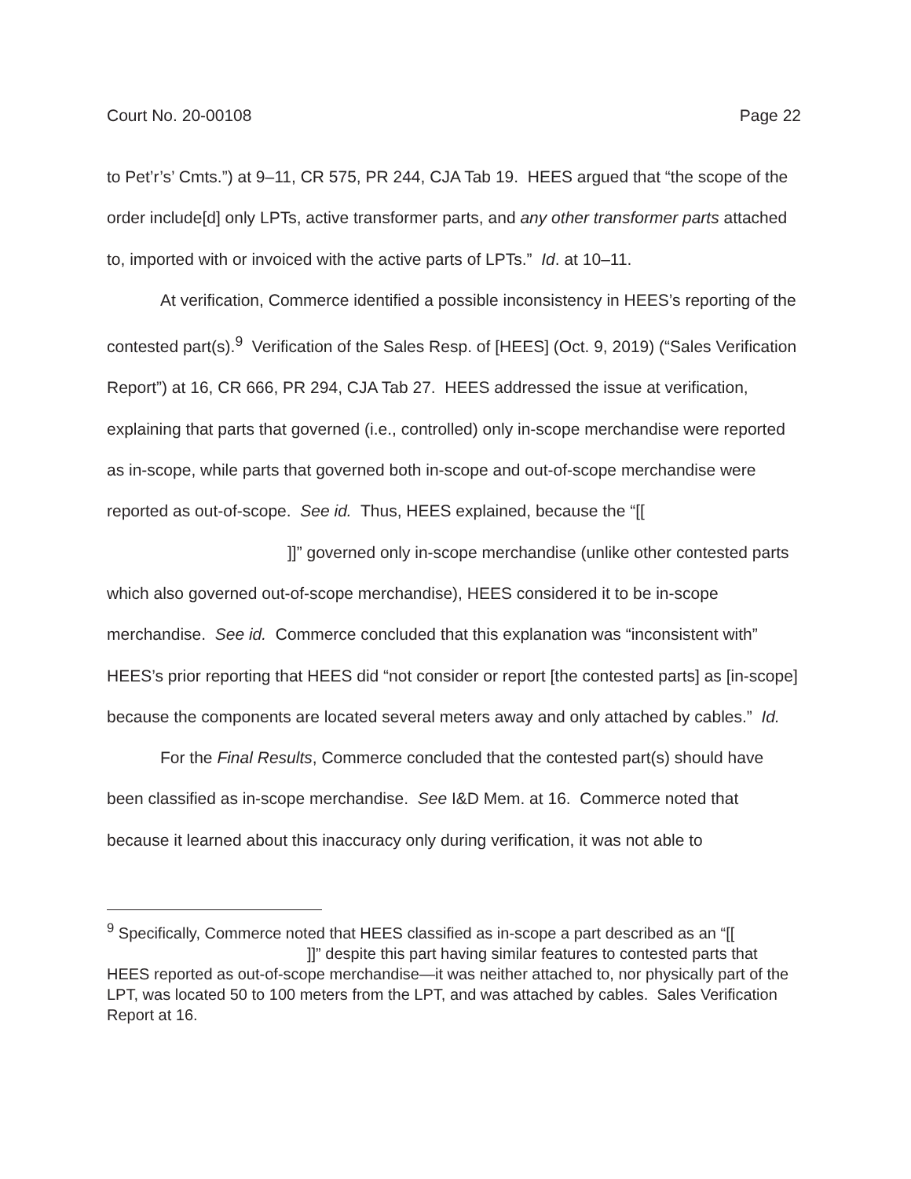Court No. 20-00108 Page 22
to Pet’r’s’ Cmts.”) at 9–11, CR 575, PR 244, CJA Tab 19. HEES argued that “the scope of the order include[d] only LPTs, active transformer parts, and any other transformer parts attached to, imported with or invoiced with the active parts of LPTs.” Id. at 10–11.
At verification, Commerce identified a possible inconsistency in HEES’s reporting of the contested part(s).<sup>9</sup> Verification of the Sales Resp. of [HEES] (Oct. 9, 2019) (“Sales Verification Report”) at 16, CR 666, PR 294, CJA Tab 27. HEES addressed the issue at verification, explaining that parts that governed (i.e., controlled) only in-scope merchandise were reported as in-scope, while parts that governed both in-scope and out-of-scope merchandise were reported as out-of-scope. See id. Thus, HEES explained, because the “[[ ]]” governed only in-scope merchandise (unlike other contested parts which also governed out-of-scope merchandise), HEES considered it to be in-scope merchandise. See id. Commerce concluded that this explanation was “inconsistent with” HEES’s prior reporting that HEES did “not consider or report [the contested parts] as [in-scope] because the components are located several meters away and only attached by cables.” Id.
For the Final Results, Commerce concluded that the contested part(s) should have been classified as in-scope merchandise. See I&D Mem. at 16. Commerce noted that because it learned about this inaccuracy only during verification, it was not able to
<sup>9</sup> Specifically, Commerce noted that HEES classified as in-scope a part described as an “[[ ]]” despite this part having similar features to contested parts that HEES reported as out-of-scope merchandise—it was neither attached to, nor physically part of the LPT, was located 50 to 100 meters from the LPT, and was attached by cables. Sales Verification Report at 16.